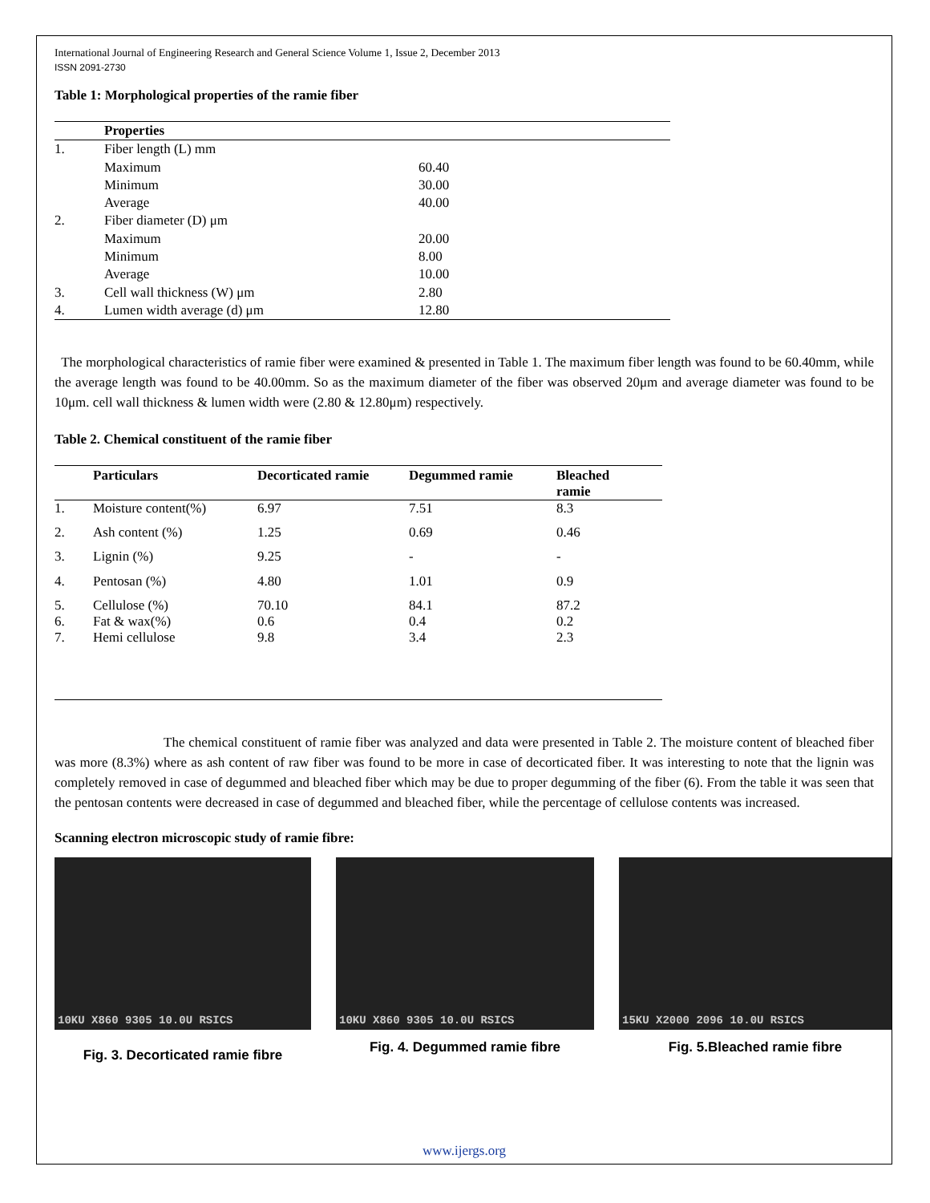International Journal of Engineering Research and General Science Volume 1, Issue 2, December 2013
ISSN 2091-2730
Table 1: Morphological properties of the ramie fiber
| | Properties | |
| --- | --- | --- |
| 1. | Fiber length (L) mm | |
| | Maximum | 60.40 |
| | Minimum | 30.00 |
| | Average | 40.00 |
| 2. | Fiber diameter (D) μm | |
| | Maximum | 20.00 |
| | Minimum | 8.00 |
| | Average | 10.00 |
| 3. | Cell wall thickness (W) μm | 2.80 |
| 4. | Lumen width average (d) μm | 12.80 |
The morphological characteristics of ramie fiber were examined & presented in Table 1. The maximum fiber length was found to be 60.40mm, while the average length was found to be 40.00mm. So as the maximum diameter of the fiber was observed 20μm and average diameter was found to be 10μm. cell wall thickness & lumen width were (2.80 & 12.80μm) respectively.
Table 2. Chemical constituent of the ramie fiber
| | Particulars | Decorticated ramie | Degummed ramie | Bleached ramie |
| --- | --- | --- | --- | --- |
| 1. | Moisture content(%) | 6.97 | 7.51 | 8.3 |
| 2. | Ash content (%) | 1.25 | 0.69 | 0.46 |
| 3. | Lignin (%) | 9.25 | - | - |
| 4. | Pentosan (%) | 4.80 | 1.01 | 0.9 |
| 5. | Cellulose (%) | 70.10 | 84.1 | 87.2 |
| 6. | Fat & wax(%) | 0.6 | 0.4 | 0.2 |
| 7. | Hemi cellulose | 9.8 | 3.4 | 2.3 |
The chemical constituent of ramie fiber was analyzed and data were presented in Table 2. The moisture content of bleached fiber was more (8.3%) where as ash content of raw fiber was found to be more in case of decorticated fiber. It was interesting to note that the lignin was completely removed in case of degummed and bleached fiber which may be due to proper degumming of the fiber (6). From the table it was seen that the pentosan contents were decreased in case of degummed and bleached fiber, while the percentage of cellulose contents was increased.
Scanning electron microscopic study of ramie fibre:
10KU X860 9305 10.0U RSICS
Fig. 3. Decorticated ramie fibre
10KU X860 9305 10.0U RSICS
Fig. 4. Degummed ramie fibre
15KU X2000 2096 10.0U RSICS
Fig. 5.Bleached ramie fibre
www.ijergs.org